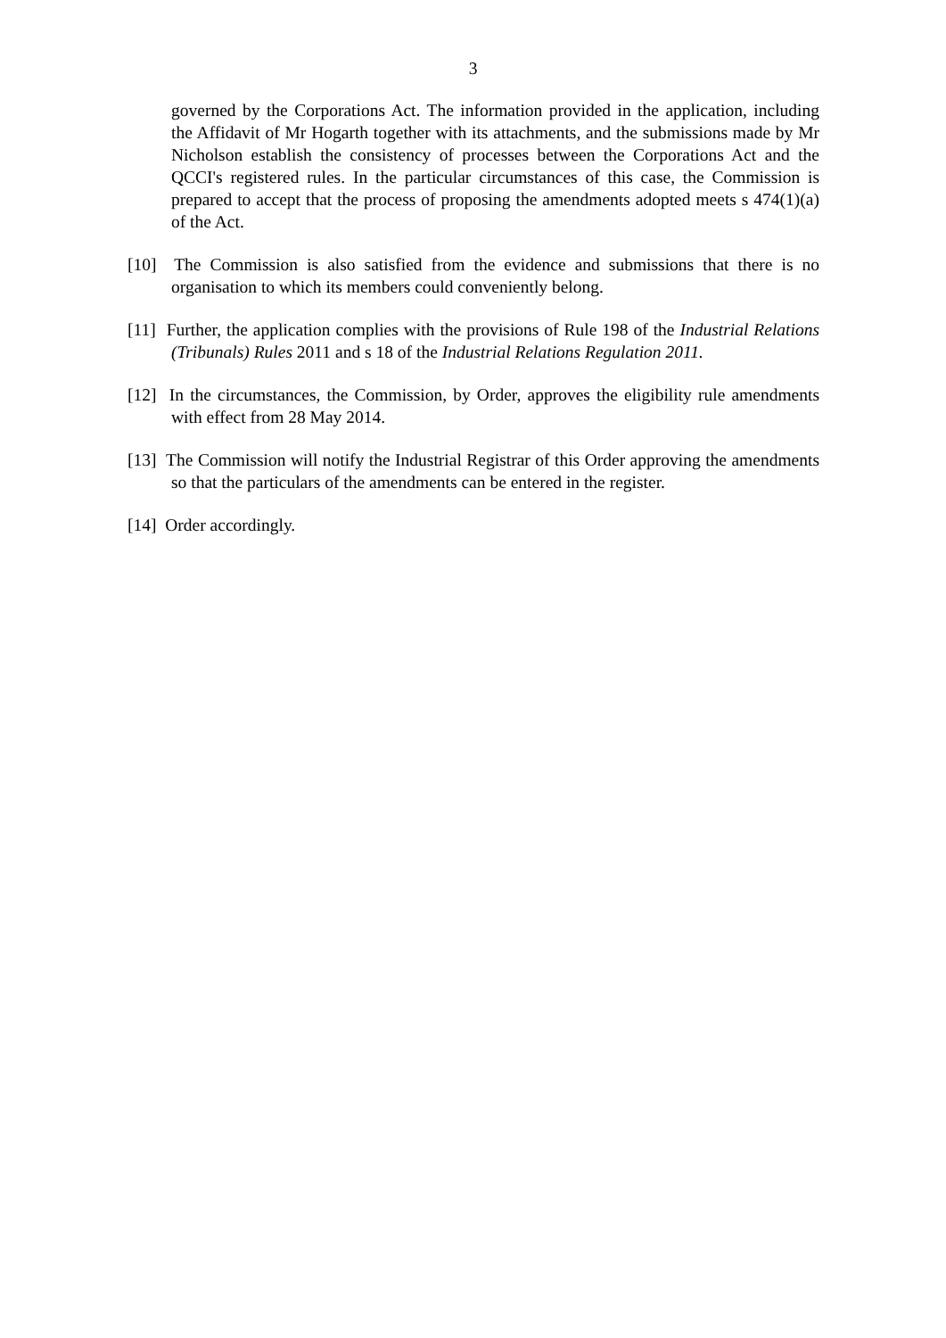3
governed by the Corporations Act. The information provided in the application, including the Affidavit of Mr Hogarth together with its attachments, and the submissions made by Mr Nicholson establish the consistency of processes between the Corporations Act and the QCCI's registered rules. In the particular circumstances of this case, the Commission is prepared to accept that the process of proposing the amendments adopted meets s 474(1)(a) of the Act.
[10] The Commission is also satisfied from the evidence and submissions that there is no organisation to which its members could conveniently belong.
[11] Further, the application complies with the provisions of Rule 198 of the Industrial Relations (Tribunals) Rules 2011 and s 18 of the Industrial Relations Regulation 2011.
[12] In the circumstances, the Commission, by Order, approves the eligibility rule amendments with effect from 28 May 2014.
[13] The Commission will notify the Industrial Registrar of this Order approving the amendments so that the particulars of the amendments can be entered in the register.
[14] Order accordingly.